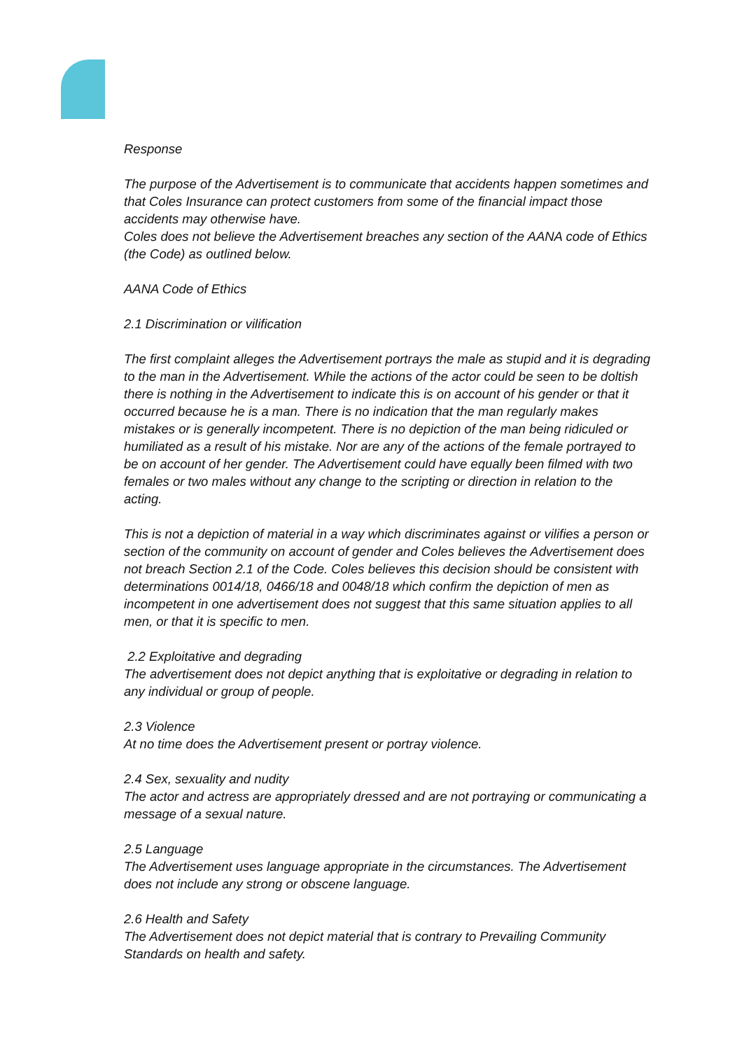Response
The purpose of the Advertisement is to communicate that accidents happen sometimes and that Coles Insurance can protect customers from some of the financial impact those accidents may otherwise have.
Coles does not believe the Advertisement breaches any section of the AANA code of Ethics (the Code) as outlined below.
AANA Code of Ethics
2.1 Discrimination or vilification
The first complaint alleges the Advertisement portrays the male as stupid and it is degrading to the man in the Advertisement. While the actions of the actor could be seen to be doltish there is nothing in the Advertisement to indicate this is on account of his gender or that it occurred because he is a man. There is no indication that the man regularly makes mistakes or is generally incompetent. There is no depiction of the man being ridiculed or humiliated as a result of his mistake. Nor are any of the actions of the female portrayed to be on account of her gender. The Advertisement could have equally been filmed with two females or two males without any change to the scripting or direction in relation to the acting.
This is not a depiction of material in a way which discriminates against or vilifies a person or section of the community on account of gender and Coles believes the Advertisement does not breach Section 2.1 of the Code. Coles believes this decision should be consistent with determinations 0014/18, 0466/18 and 0048/18 which confirm the depiction of men as incompetent in one advertisement does not suggest that this same situation applies to all men, or that it is specific to men.
2.2 Exploitative and degrading
The advertisement does not depict anything that is exploitative or degrading in relation to any individual or group of people.
2.3 Violence
At no time does the Advertisement present or portray violence.
2.4 Sex, sexuality and nudity
The actor and actress are appropriately dressed and are not portraying or communicating a message of a sexual nature.
2.5 Language
The Advertisement uses language appropriate in the circumstances. The Advertisement does not include any strong or obscene language.
2.6 Health and Safety
The Advertisement does not depict material that is contrary to Prevailing Community Standards on health and safety.